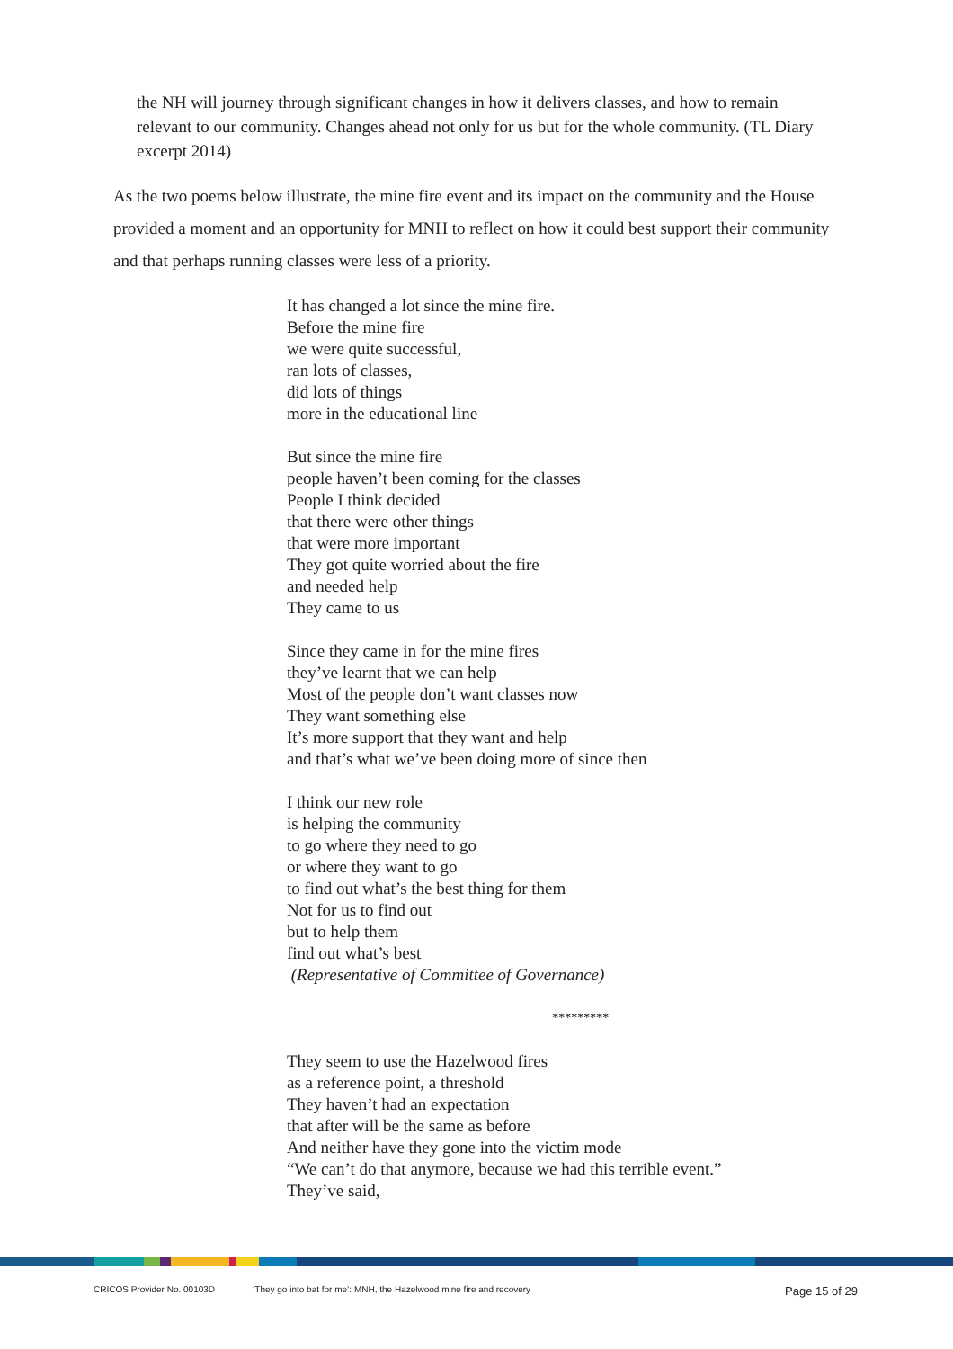the NH will journey through significant changes in how it delivers classes, and how to remain relevant to our community. Changes ahead not only for us but for the whole community. (TL Diary excerpt 2014)
As the two poems below illustrate, the mine fire event and its impact on the community and the House provided a moment and an opportunity for MNH to reflect on how it could best support their community and that perhaps running classes were less of a priority.
It has changed a lot since the mine fire.
Before the mine fire
we were quite successful,
ran lots of classes,
did lots of things
more in the educational line
But since the mine fire
people haven’t been coming for the classes
People I think decided
that there were other things
that were more important
They got quite worried about the fire
and needed help
They came to us
Since they came in for the mine fires
they’ve learnt that we can help
Most of the people don’t want classes now
They want something else
It’s more support that they want and help
and that’s what we’ve been doing more of since then
I think our new role
is helping the community
to go where they need to go
or where they want to go
to find out what’s the best thing for them
Not for us to find out
but to help them
find out what’s best
(Representative of Committee of Governance)
*********
They seem to use the Hazelwood fires
as a reference point, a threshold
They haven’t had an expectation
that after will be the same as before
And neither have they gone into the victim mode
“We can’t do that anymore, because we had this terrible event.”
They’ve said,
CRICOS Provider No. 00103D ‘They go into bat for me’: MNH, the Hazelwood mine fire and recovery Page 15 of 29